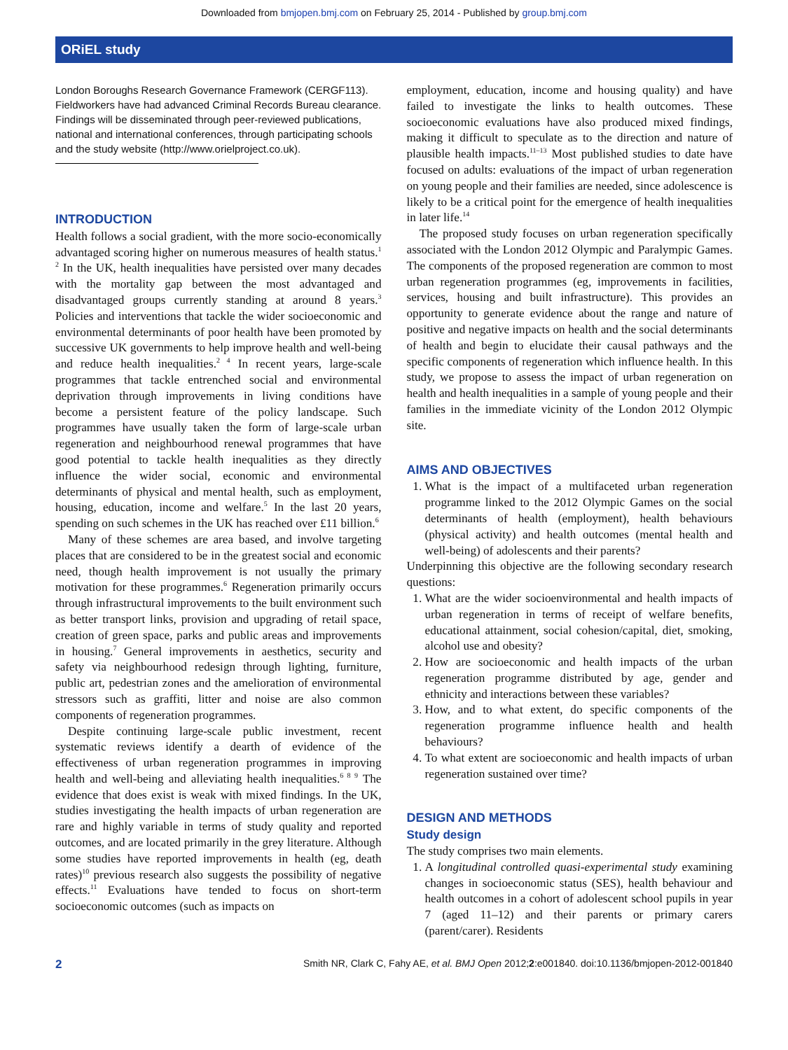Downloaded from bmjopen.bmj.com on February 25, 2014 - Published by group.bmj.com
ORiEL study
London Boroughs Research Governance Framework (CERGF113). Fieldworkers have had advanced Criminal Records Bureau clearance. Findings will be disseminated through peer-reviewed publications, national and international conferences, through participating schools and the study website (http://www.orielproject.co.uk).
INTRODUCTION
Health follows a social gradient, with the more socio-economically advantaged scoring higher on numerous measures of health status.<sup>1 2</sup> In the UK, health inequalities have persisted over many decades with the mortality gap between the most advantaged and disadvantaged groups currently standing at around 8 years.<sup>3</sup> Policies and interventions that tackle the wider socioeconomic and environmental determinants of poor health have been promoted by successive UK governments to help improve health and well-being and reduce health inequalities.<sup>2 4</sup> In recent years, large-scale programmes that tackle entrenched social and environmental deprivation through improvements in living conditions have become a persistent feature of the policy landscape. Such programmes have usually taken the form of large-scale urban regeneration and neighbourhood renewal programmes that have good potential to tackle health inequalities as they directly influence the wider social, economic and environmental determinants of physical and mental health, such as employment, housing, education, income and welfare.<sup>5</sup> In the last 20 years, spending on such schemes in the UK has reached over £11 billion.<sup>6</sup>
Many of these schemes are area based, and involve targeting places that are considered to be in the greatest social and economic need, though health improvement is not usually the primary motivation for these programmes.<sup>6</sup> Regeneration primarily occurs through infrastructural improvements to the built environment such as better transport links, provision and upgrading of retail space, creation of green space, parks and public areas and improvements in housing.<sup>7</sup> General improvements in aesthetics, security and safety via neighbourhood redesign through lighting, furniture, public art, pedestrian zones and the amelioration of environmental stressors such as graffiti, litter and noise are also common components of regeneration programmes.
Despite continuing large-scale public investment, recent systematic reviews identify a dearth of evidence of the effectiveness of urban regeneration programmes in improving health and well-being and alleviating health inequalities.<sup>6 8 9</sup> The evidence that does exist is weak with mixed findings. In the UK, studies investigating the health impacts of urban regeneration are rare and highly variable in terms of study quality and reported outcomes, and are located primarily in the grey literature. Although some studies have reported improvements in health (eg, death rates)<sup>10</sup> previous research also suggests the possibility of negative effects.<sup>11</sup> Evaluations have tended to focus on short-term socioeconomic outcomes (such as impacts on
employment, education, income and housing quality) and have failed to investigate the links to health outcomes. These socioeconomic evaluations have also produced mixed findings, making it difficult to speculate as to the direction and nature of plausible health impacts.<sup>11–13</sup> Most published studies to date have focused on adults: evaluations of the impact of urban regeneration on young people and their families are needed, since adolescence is likely to be a critical point for the emergence of health inequalities in later life.<sup>14</sup>
The proposed study focuses on urban regeneration specifically associated with the London 2012 Olympic and Paralympic Games. The components of the proposed regeneration are common to most urban regeneration programmes (eg, improvements in facilities, services, housing and built infrastructure). This provides an opportunity to generate evidence about the range and nature of positive and negative impacts on health and the social determinants of health and begin to elucidate their causal pathways and the specific components of regeneration which influence health. In this study, we propose to assess the impact of urban regeneration on health and health inequalities in a sample of young people and their families in the immediate vicinity of the London 2012 Olympic site.
AIMS AND OBJECTIVES
1. What is the impact of a multifaceted urban regeneration programme linked to the 2012 Olympic Games on the social determinants of health (employment), health behaviours (physical activity) and health outcomes (mental health and well-being) of adolescents and their parents?
Underpinning this objective are the following secondary research questions:
1. What are the wider socioenvironmental and health impacts of urban regeneration in terms of receipt of welfare benefits, educational attainment, social cohesion/capital, diet, smoking, alcohol use and obesity?
2. How are socioeconomic and health impacts of the urban regeneration programme distributed by age, gender and ethnicity and interactions between these variables?
3. How, and to what extent, do specific components of the regeneration programme influence health and health behaviours?
4. To what extent are socioeconomic and health impacts of urban regeneration sustained over time?
DESIGN AND METHODS
Study design
The study comprises two main elements.
1. A longitudinal controlled quasi-experimental study examining changes in socioeconomic status (SES), health behaviour and health outcomes in a cohort of adolescent school pupils in year 7 (aged 11–12) and their parents or primary carers (parent/carer). Residents
2 Smith NR, Clark C, Fahy AE, et al. BMJ Open 2012;2:e001840. doi:10.1136/bmjopen-2012-001840